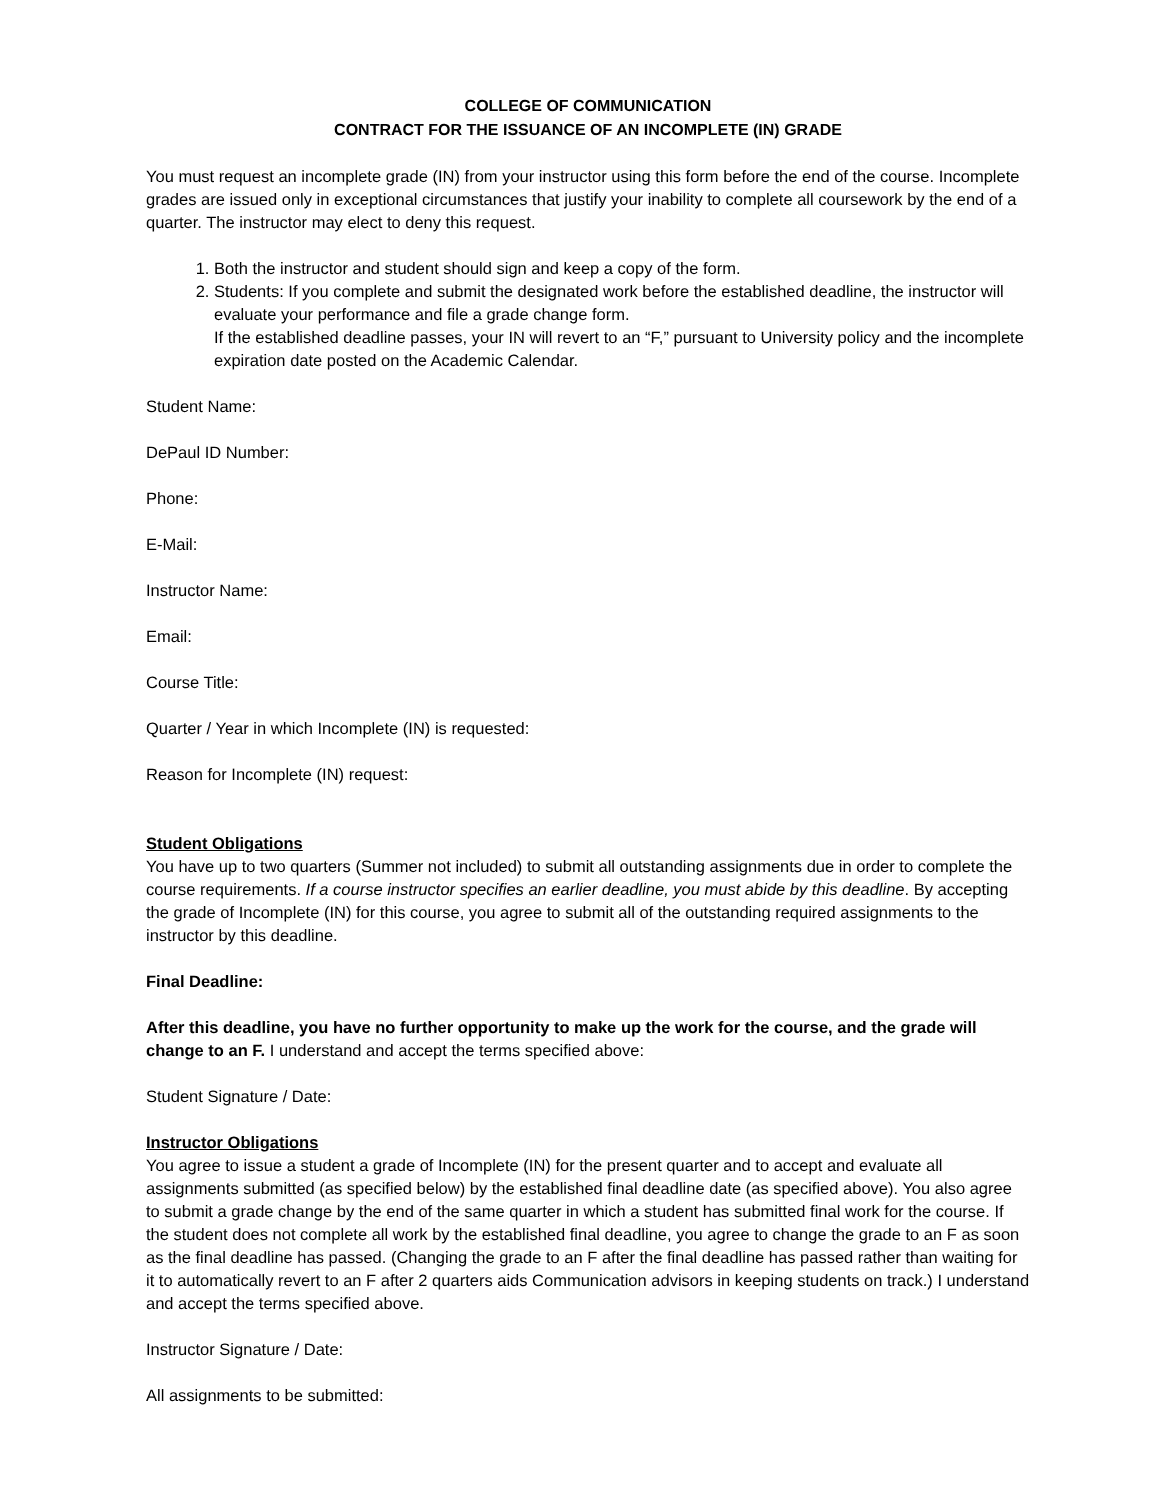COLLEGE OF COMMUNICATION
CONTRACT FOR THE ISSUANCE OF AN INCOMPLETE (IN) GRADE
You must request an incomplete grade (IN) from your instructor using this form before the end of the course. Incomplete grades are issued only in exceptional circumstances that justify your inability to complete all coursework by the end of a quarter. The instructor may elect to deny this request.
1. Both the instructor and student should sign and keep a copy of the form.
2. Students: If you complete and submit the designated work before the established deadline, the instructor will evaluate your performance and file a grade change form.
If the established deadline passes, your IN will revert to an “F,” pursuant to University policy and the incomplete expiration date posted on the Academic Calendar.
Student Name:
DePaul ID Number:
Phone:
E-Mail:
Instructor Name:
Email:
Course Title:
Quarter / Year in which Incomplete (IN) is requested:
Reason for Incomplete (IN) request:
Student Obligations
You have up to two quarters (Summer not included) to submit all outstanding assignments due in order to complete the course requirements. If a course instructor specifies an earlier deadline, you must abide by this deadline. By accepting the grade of Incomplete (IN) for this course, you agree to submit all of the outstanding required assignments to the instructor by this deadline.
Final Deadline:
After this deadline, you have no further opportunity to make up the work for the course, and the grade will change to an F. I understand and accept the terms specified above:
Student Signature / Date:
Instructor Obligations
You agree to issue a student a grade of Incomplete (IN) for the present quarter and to accept and evaluate all assignments submitted (as specified below) by the established final deadline date (as specified above). You also agree to submit a grade change by the end of the same quarter in which a student has submitted final work for the course. If the student does not complete all work by the established final deadline, you agree to change the grade to an F as soon as the final deadline has passed. (Changing the grade to an F after the final deadline has passed rather than waiting for it to automatically revert to an F after 2 quarters aids Communication advisors in keeping students on track.) I understand and accept the terms specified above.
Instructor Signature / Date:
All assignments to be submitted: